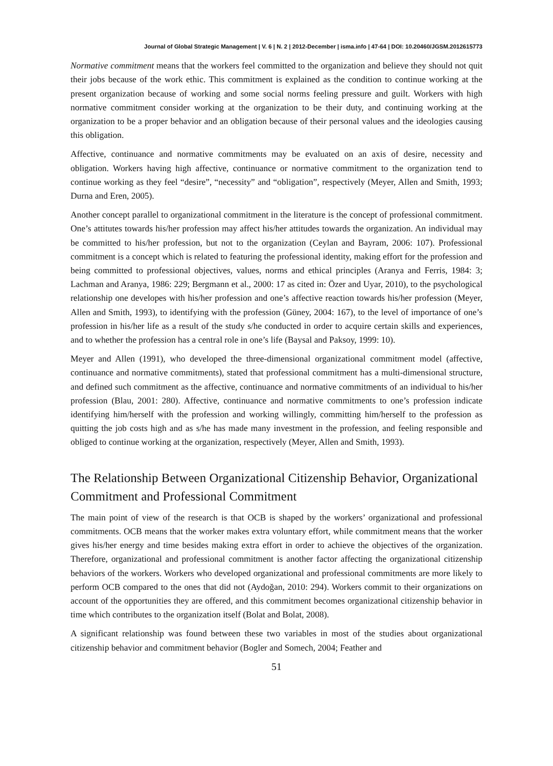Journal of Global Strategic Management | V. 6 | N. 2 | 2012-December | isma.info | 47-64 | DOI: 10.20460/JGSM.2012615773
Normative commitment means that the workers feel committed to the organization and believe they should not quit their jobs because of the work ethic. This commitment is explained as the condition to continue working at the present organization because of working and some social norms feeling pressure and guilt. Workers with high normative commitment consider working at the organization to be their duty, and continuing working at the organization to be a proper behavior and an obligation because of their personal values and the ideologies causing this obligation.
Affective, continuance and normative commitments may be evaluated on an axis of desire, necessity and obligation. Workers having high affective, continuance or normative commitment to the organization tend to continue working as they feel “desire”, “necessity” and “obligation”, respectively (Meyer, Allen and Smith, 1993; Durna and Eren, 2005).
Another concept parallel to organizational commitment in the literature is the concept of professional commitment. One’s attitutes towards his/her profession may affect his/her attitudes towards the organization. An individual may be committed to his/her profession, but not to the organization (Ceylan and Bayram, 2006: 107). Professional commitment is a concept which is related to featuring the professional identity, making effort for the profession and being committed to professional objectives, values, norms and ethical principles (Aranya and Ferris, 1984: 3; Lachman and Aranya, 1986: 229; Bergmann et al., 2000: 17 as cited in: Özer and Uyar, 2010), to the psychological relationship one developes with his/her profession and one’s affective reaction towards his/her profession (Meyer, Allen and Smith, 1993), to identifying with the profession (Güney, 2004: 167), to the level of importance of one’s profession in his/her life as a result of the study s/he conducted in order to acquire certain skills and experiences, and to whether the profession has a central role in one’s life (Baysal and Paksoy, 1999: 10).
Meyer and Allen (1991), who developed the three-dimensional organizational commitment model (affective, continuance and normative commitments), stated that professional commitment has a multi-dimensional structure, and defined such commitment as the affective, continuance and normative commitments of an individual to his/her profession (Blau, 2001: 280). Affective, continuance and normative commitments to one’s profession indicate identifying him/herself with the profession and working willingly, committing him/herself to the profession as quitting the job costs high and as s/he has made many investment in the profession, and feeling responsible and obliged to continue working at the organization, respectively (Meyer, Allen and Smith, 1993).
The Relationship Between Organizational Citizenship Behavior, Organizational Commitment and Professional Commitment
The main point of view of the research is that OCB is shaped by the workers’ organizational and professional commitments. OCB means that the worker makes extra voluntary effort, while commitment means that the worker gives his/her energy and time besides making extra effort in order to achieve the objectives of the organization. Therefore, organizational and professional commitment is another factor affecting the organizational citizenship behaviors of the workers. Workers who developed organizational and professional commitments are more likely to perform OCB compared to the ones that did not (Aydoğan, 2010: 294). Workers commit to their organizations on account of the opportunities they are offered, and this commitment becomes organizational citizenship behavior in time which contributes to the organization itself (Bolat and Bolat, 2008).
A significant relationship was found between these two variables in most of the studies about organizational citizenship behavior and commitment behavior (Bogler and Somech, 2004; Feather and
51